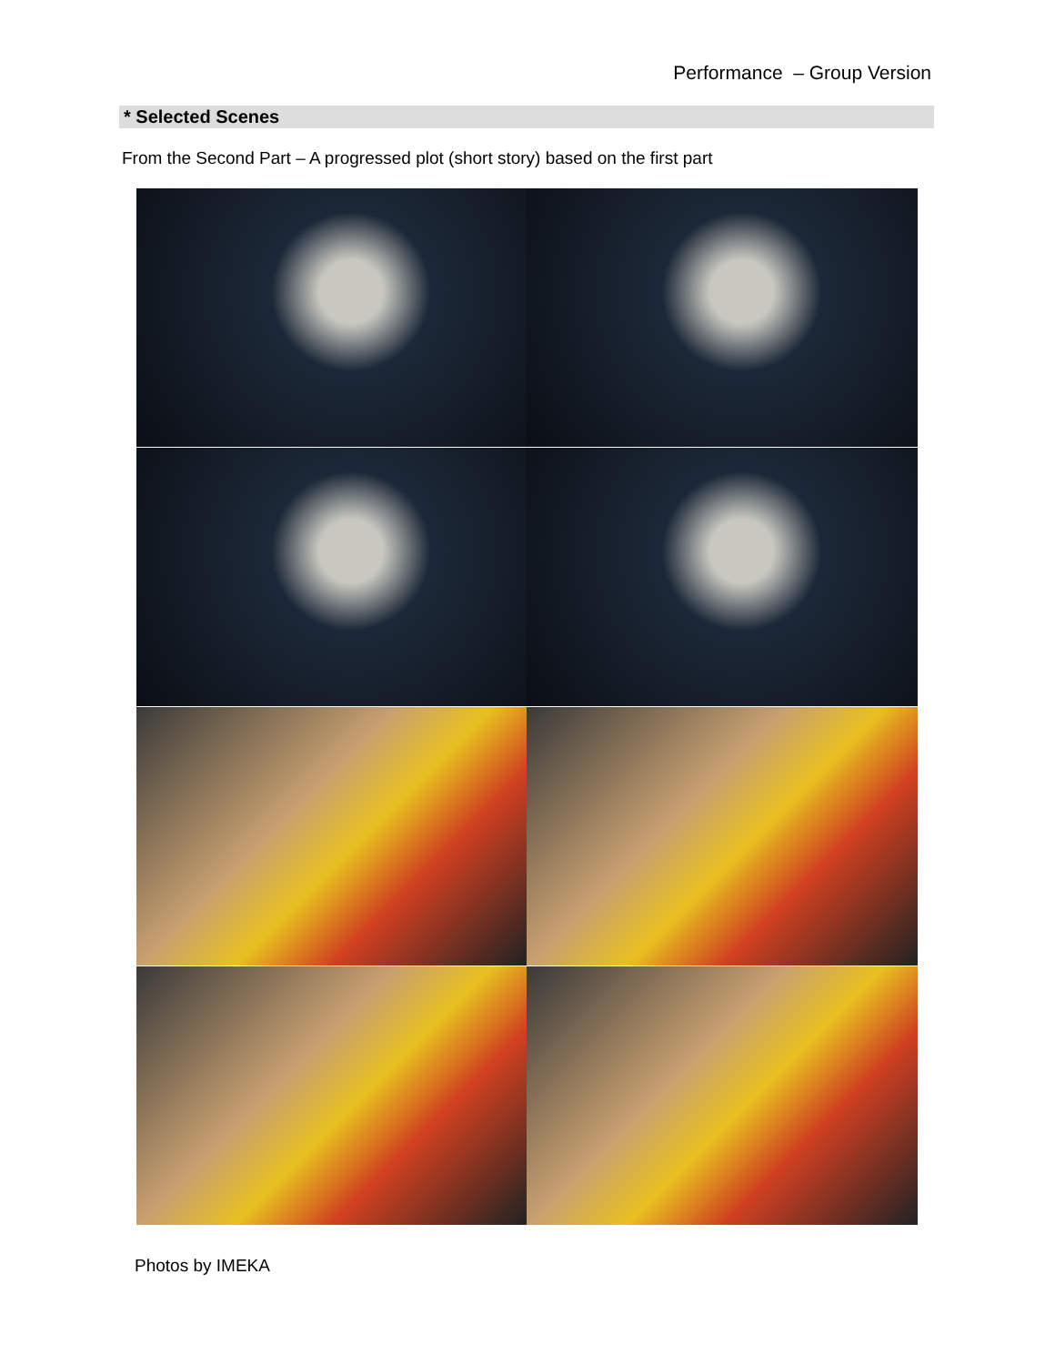Performance – Group Version
* Selected Scenes
From the Second Part – A progressed plot (short story) based on the first part
Photos by IMEKA